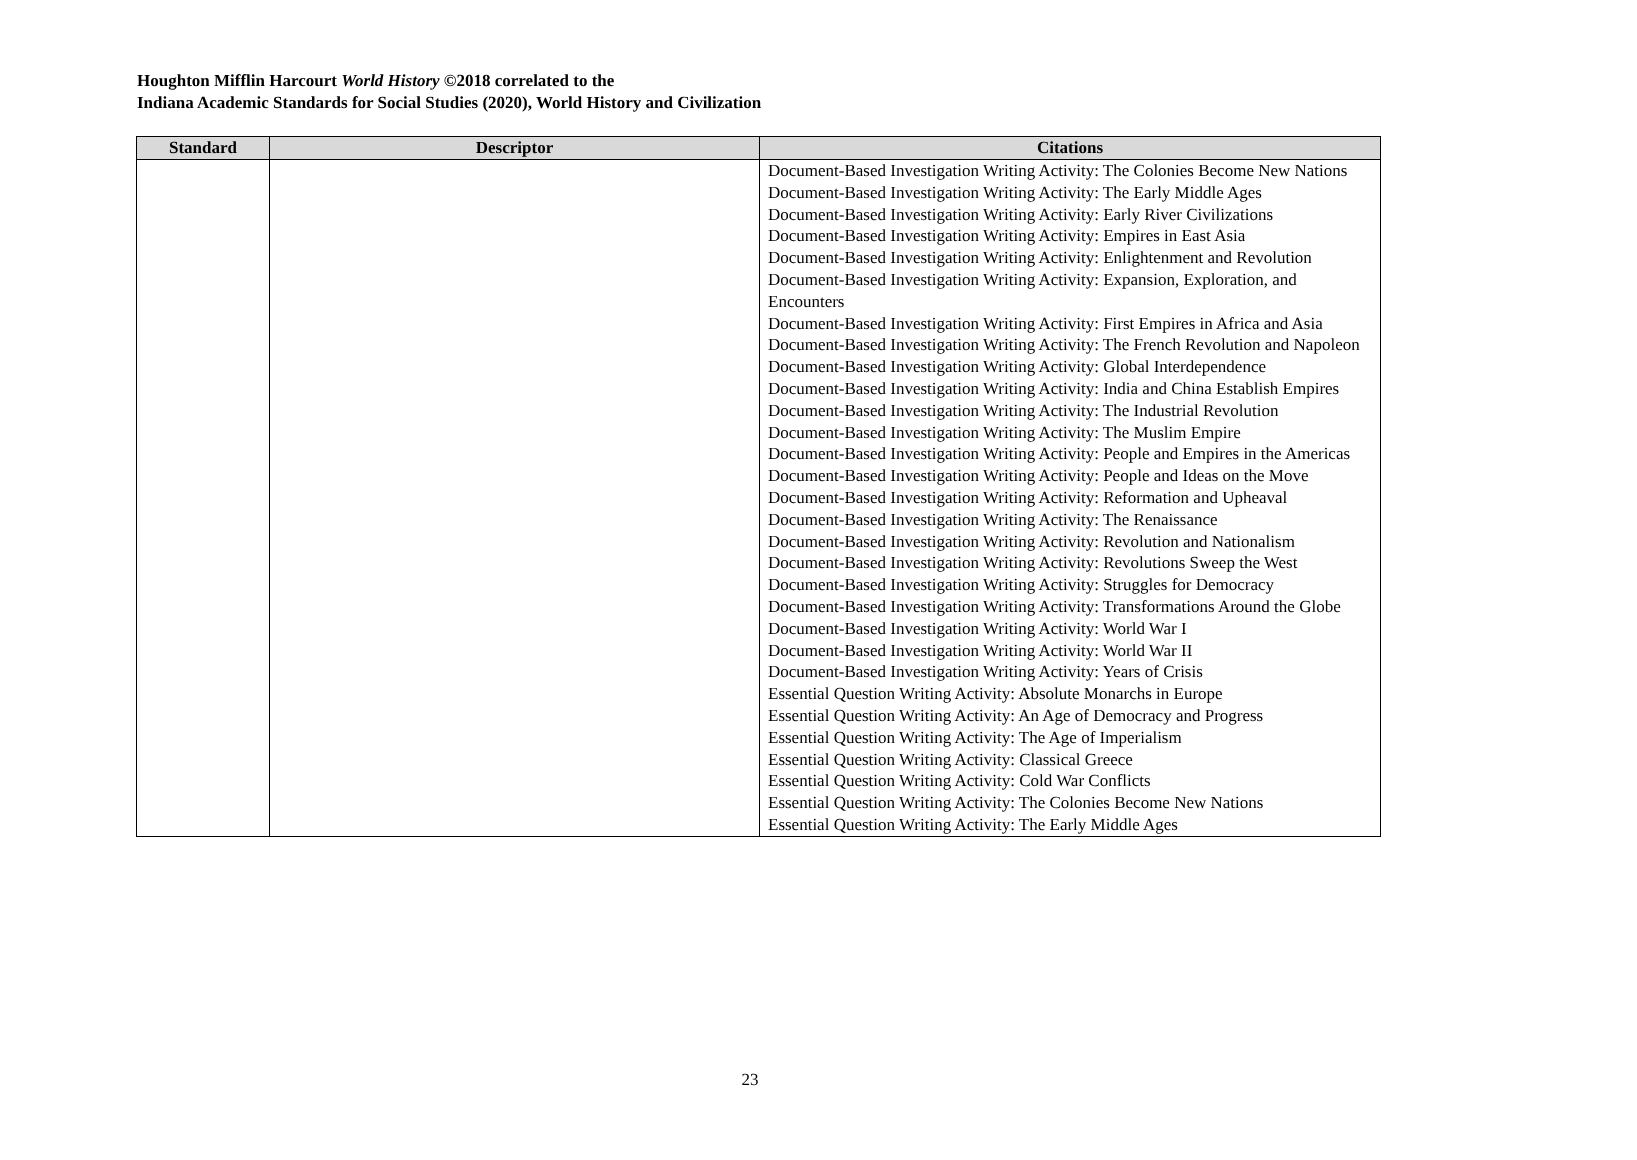Houghton Mifflin Harcourt World History ©2018 correlated to the
Indiana Academic Standards for Social Studies (2020), World History and Civilization
| Standard | Descriptor | Citations |
| --- | --- | --- |
| | | Document-Based Investigation Writing Activity: The Colonies Become New Nations Document-Based Investigation Writing Activity: The Early Middle Ages Document-Based Investigation Writing Activity: Early River Civilizations Document-Based Investigation Writing Activity: Empires in East Asia Document-Based Investigation Writing Activity: Enlightenment and Revolution Document-Based Investigation Writing Activity: Expansion, Exploration, and Encounters Document-Based Investigation Writing Activity: First Empires in Africa and Asia Document-Based Investigation Writing Activity: The French Revolution and Napoleon Document-Based Investigation Writing Activity: Global Interdependence Document-Based Investigation Writing Activity: India and China Establish Empires Document-Based Investigation Writing Activity: The Industrial Revolution Document-Based Investigation Writing Activity: The Muslim Empire Document-Based Investigation Writing Activity: People and Empires in the Americas Document-Based Investigation Writing Activity: People and Ideas on the Move Document-Based Investigation Writing Activity: Reformation and Upheaval Document-Based Investigation Writing Activity: The Renaissance Document-Based Investigation Writing Activity: Revolution and Nationalism Document-Based Investigation Writing Activity: Revolutions Sweep the West Document-Based Investigation Writing Activity: Struggles for Democracy Document-Based Investigation Writing Activity: Transformations Around the Globe Document-Based Investigation Writing Activity: World War I Document-Based Investigation Writing Activity: World War II Document-Based Investigation Writing Activity: Years of Crisis Essential Question Writing Activity: Absolute Monarchs in Europe Essential Question Writing Activity: An Age of Democracy and Progress Essential Question Writing Activity: The Age of Imperialism Essential Question Writing Activity: Classical Greece Essential Question Writing Activity: Cold War Conflicts Essential Question Writing Activity: The Colonies Become New Nations Essential Question Writing Activity: The Early Middle Ages |
23